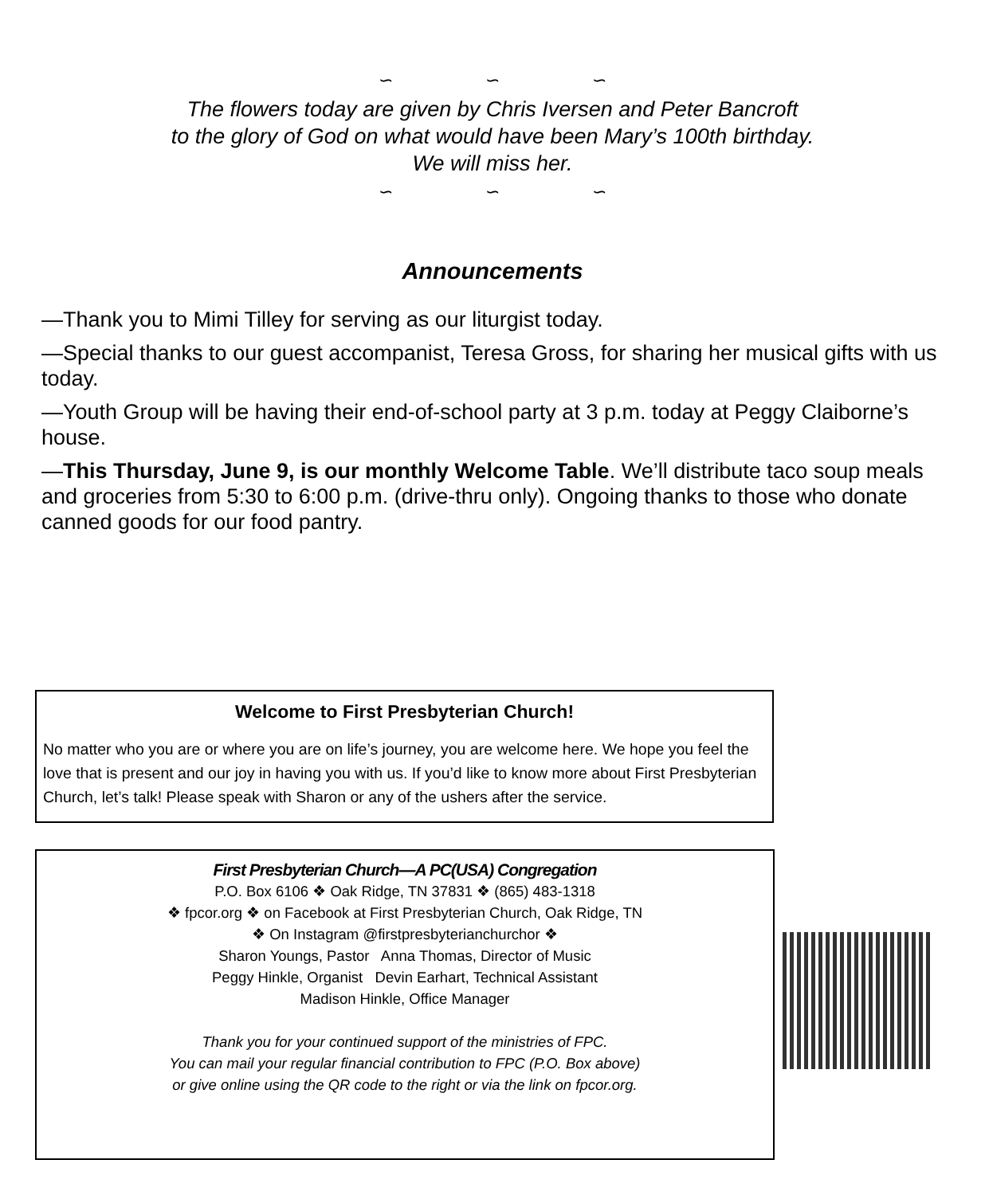∽ ∽ ∽
The flowers today are given by Chris Iversen and Peter Bancroft
to the glory of God on what would have been Mary’s 100th birthday.
We will miss her.
∽ ∽ ∽
Announcements
—Thank you to Mimi Tilley for serving as our liturgist today.
—Special thanks to our guest accompanist, Teresa Gross, for sharing her musical gifts with us today.
—Youth Group will be having their end-of-school party at 3 p.m. today at Peggy Claiborne’s house.
—This Thursday, June 9, is our monthly Welcome Table. We’ll distribute taco soup meals and groceries from 5:30 to 6:00 p.m. (drive-thru only). Ongoing thanks to those who donate canned goods for our food pantry.
Welcome to First Presbyterian Church!
No matter who you are or where you are on life’s journey, you are welcome here. We hope you feel the love that is present and our joy in having you with us. If you’d like to know more about First Presbyterian Church, let’s talk! Please speak with Sharon or any of the ushers after the service.
First Presbyterian Church—A PC(USA) Congregation
P.O. Box 6106 ❖ Oak Ridge, TN 37831 ❖ (865) 483-1318
❖ fpcor.org ❖ on Facebook at First Presbyterian Church, Oak Ridge, TN
❖ On Instagram @firstpresbyterianchurchor ❖
Sharon Youngs, Pastor Anna Thomas, Director of Music
Peggy Hinkle, Organist Devin Earhart, Technical Assistant
Madison Hinkle, Office Manager
Thank you for your continued support of the ministries of FPC.
You can mail your regular financial contribution to FPC (P.O. Box above)
or give online using the QR code to the right or via the link on fpcor.org.